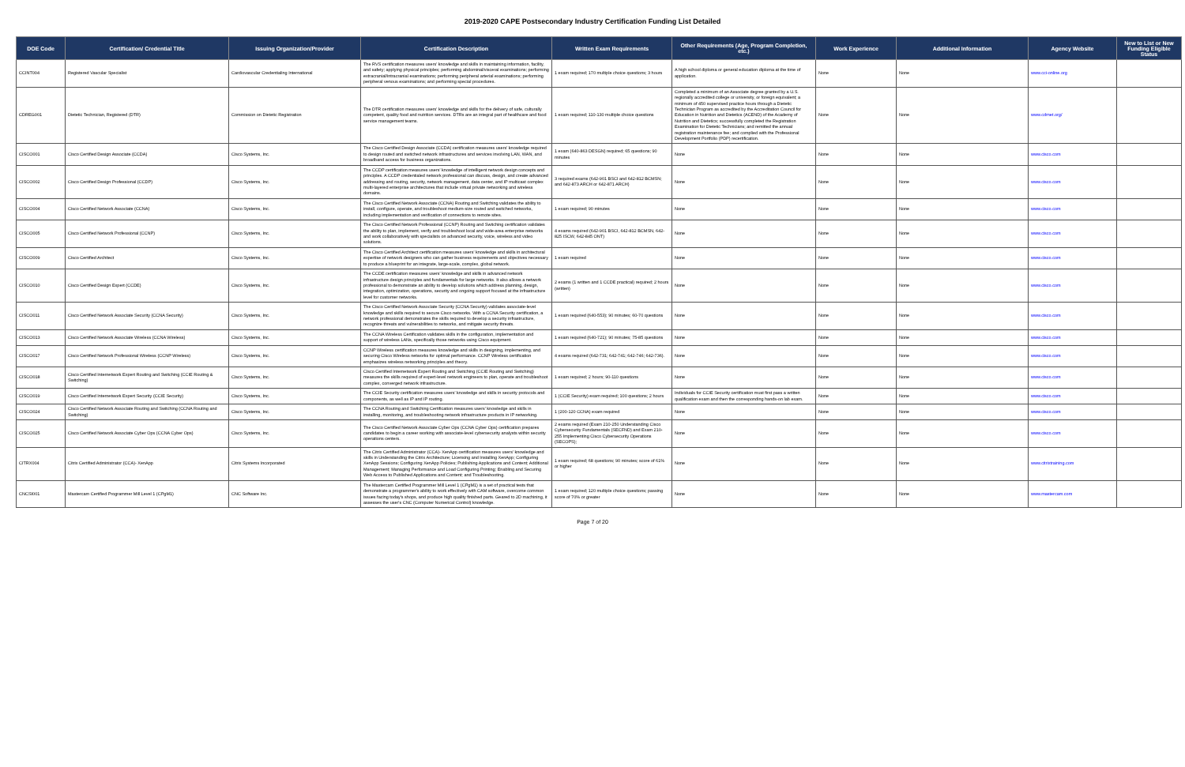2019-2020 CAPE Postsecondary Industry Certification Funding List Detailed
| DOE Code | Certification/ Credential Title | Issuing Organization/Provider | Certification Description | Written Exam Requirements | Other Requirements (Age, Program Completion, etc.) | Work Experience | Additional Information | Agency Website | New to List or New Funding Eligible Status |
| --- | --- | --- | --- | --- | --- | --- | --- | --- | --- |
| CCINT004 | Registered Vascular Specialist | Cardiovascular Credentialing International | The RVS certification measures users' knowledge and skills in maintaining information, facility, and safety; applying physical principles; performing abdominal/visceral examinations; performing extracranial/intracranial examinations; performing peripheral arterial examinations; performing peripheral venous examinations; and performing special procedures. | 1 exam required; 170 multiple choice questions; 3 hours | A high school diploma or general education diploma at the time of application. | None | None | www.cci-online.org | |
| CDREG001 | Dietetic Technician, Registered (DTR) | Commission on Dietetic Registration | The DTR certification measures users' knowledge and skills for the delivery of safe, culturally competent, quality food and nutrition services. DTRs are an integral part of healthcare and food service management teams. | 1 exam required; 110-130 multiple choice questions | Completed a minimum of an Associate degree granted by a U.S. regionally accredited college or university, or foreign equivalent; a minimum of 450 supervised practice hours through a Dietetic Technician Program as accredited by the Accreditation Council for Education in Nutrition and Dietetics (ACEND) of the Academy of Nutrition and Dietetics; successfully completed the Registration Examination for Dietetic Technicians; and remitted the annual registration maintenance fee; and complied with the Professional Development Portfolio (PDP) recertification. | None | None | www.cdrnet.org/ | |
| CISCO001 | Cisco Certified Design Associate (CCDA) | Cisco Systems, Inc. | The Cisco Certified Design Associate (CCDA) certification measures users' knowledge required to design routed and switched network infrastructures and services involving LAN, WAN, and broadband access for business organizations. | 1 exam (640-863 DESGN) required; 65 questions; 90 minutes | None | None | None | www.cisco.com | |
| CISCO002 | Cisco Certified Design Professional (CCDP) | Cisco Systems, Inc. | The CCDP certification measures users' knowledge of intelligent network design concepts and principles. A CCDP credentialed network professional can discuss, design, and create advanced addressing and routing, security, network management, data center, and IP multicast complex multi-layered enterprise architectures that include virtual private networking and wireless domains. | 3 required exams (642-901 BSCI and 642-812 BCMSN; and 642-873 ARCH or 642-871 ARCH) | None | None | None | www.cisco.com | |
| CISCO004 | Cisco Certified Network Associate (CCNA) | Cisco Systems, Inc. | The Cisco Certified Network Associate (CCNA) Routing and Switching validates the ability to install, configure, operate, and troubleshoot medium-size routed and switched networks, including implementation and verification of connections to remote sites. | 1 exam required; 90 minutes | None | None | None | www.cisco.com | |
| CISCO005 | Cisco Certified Network Professional (CCNP) | Cisco Systems, Inc. | The Cisco Certified Network Professional (CCNP) Routing and Switching certification validates the ability to plan, implement, verify and troubleshoot local and wide-area enterprise networks and work collaboratively with specialists on advanced security, voice, wireless and video solutions. | 4 exams required (642-901 BSCI, 642-812 BCMSN, 642-825 ISCW, 642-845 ONT) | None | None | None | www.cisco.com | |
| CISCO009 | Cisco Certified Architect | Cisco Systems, Inc. | The Cisco Certified Architect certification measures users' knowledge and skills in architectural expertise of network designers who can gather business requirements and objectives necessary to produce a blueprint for an integrate, large-scale, complex, global network. | 1 exam required | None | None | None | www.cisco.com | |
| CISCO010 | Cisco Certified Design Expert (CCDE) | Cisco Systems, Inc. | The CCDE certification measures users' knowledge and skills in advanced network infrastructure design principles and fundamentals for large networks. It also allows a network professional to demonstrate an ability to develop solutions which address planning, design, integration, optimization, operations, security and ongoing support focused at the infrastructure level for customer networks. | 2 exams (1 written and 1 CCDE practical) required; 2 hours (written) | None | None | None | www.cisco.com | |
| CISCO011 | Cisco Certified Network Associate Security (CCNA Security) | Cisco Systems, Inc. | The Cisco Certified Network Associate Security (CCNA Security) validates associate-level knowledge and skills required to secure Cisco networks. With a CCNA Security certification, a network professional demonstrates the skills required to develop a security infrastructure, recognize threats and vulnerabilities to networks, and mitigate security threats. | 1 exam required (640-553); 90 minutes; 60-70 questions | None | None | None | www.cisco.com | |
| CISCO013 | Cisco Certified Network Associate Wireless (CCNA Wireless) | Cisco Systems, Inc. | The CCNA Wireless Certification validates skills in the configuration, implementation and support of wireless LANs, specifically those networks using Cisco equipment. | 1 exam required (640-721); 90 minutes; 75-85 questions | None | None | None | www.cisco.com | |
| CISCO017 | Cisco Certified Network Professional Wireless (CCNP Wireless) | Cisco Systems, Inc. | CCNP Wireless certification measures knowledge and skills in designing, implementing, and securing Cisco Wireless networks for optimal performance. CCNP Wireless certification emphasizes wireless networking principles and theory. | 4 exams required (642-731; 642-741; 642-746; 642-736). | None | None | None | www.cisco.com | |
| CISCO018 | Cisco Certified Internetwork Expert Routing and Switching (CCIE Routing & Switching) | Cisco Systems, Inc. | Cisco Certified Internetwork Expert Routing and Switching (CCIE Routing and Switching) measures the skills required of expert-level network engineers to plan, operate and troubleshoot complex, converged network infrastructure. | 1 exam required; 2 hours; 90-110 questions | None | None | None | www.cisco.com | |
| CISCO019 | Cisco Certified Internetwork Expert Security (CCIE Security) | Cisco Systems, Inc. | The CCIE Security certification measures users' knowledge and skills in security protocols and components, as well as IP and IP routing. | 1 (CCIE Security) exam required; 100 questions; 2 hours | Individuals for CCIE Security certification must first pass a written qualification exam and then the corresponding hands-on lab exam. | None | None | www.cisco.com | |
| CISCO024 | Cisco Certified Network Associate Routing and Switching (CCNA Routing and Switching) | Cisco Systems, Inc. | The CCNA Routing and Switching Certification measures users' knowledge and skills in installing, monitoring, and troubleshooting network infrastructure products in IP networking. | 1 (200-120 CCNA) exam required | None | None | None | www.cisco.com | |
| CISCO025 | Cisco Certified Network Associate Cyber Ops (CCNA Cyber Ops) | Cisco Systems, Inc. | The Cisco Certified Network Associate Cyber Ops (CCNA Cyber Ops) certification prepares candidates to begin a career working with associate-level cybersecurity analysts within security operations centers. | 2 exams required (Exam 210-250 Understanding Cisco Cybersecurity Fundamentals (SECFND) and Exam 210-255 Implementing Cisco Cybersecurity Operations (SECOPS); | None | None | None | www.cisco.com | |
| CITRX004 | Citrix Certified Administrator (CCA)- XenApp | Citrix Systems Incorporated | The Citrix Certified Administrator (CCA)- XenApp certification measures users' knowledge and skills in Understanding the Citrix Architecture; Licensing and Installing XenApp; Configuring XenApp Sessions; Configuring XenApp Policies; Publishing Applications and Content; Additional Management; Managing Performance and Load Configuring Printing; Enabling and Securing Web Access to Published Applications and Content; and Troubleshooting. | 1 exam required; 68 questions; 90 minutes; score of 61% or higher | None | None | None | www.citrixtraining.com | |
| CNCSI001 | Mastercam Certified Programmer Mill Level 1 (CPgM1) | CNC Software Inc. | The Mastercam Certified Programmer Mill Level 1 (CPgM1) is a set of practical tests that demonstrate a programmer's ability to work effectively with CAM software, overcome common issues facing today's shops, and produce high quality finished parts. Geared to 2D machining, it assesses the user's CNC (Computer Numerical Control) knowledge. | 1 exam required; 120 multiple choice questions; passing score of 70% or greater | None | None | None | www.mastercam.com | |
Page 7 of 20